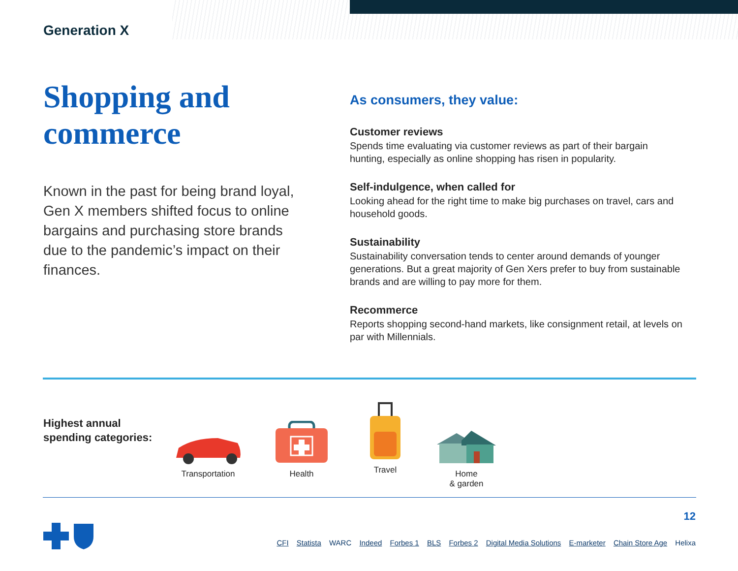Generation X
Shopping and commerce
Known in the past for being brand loyal, Gen X members shifted focus to online bargains and purchasing store brands due to the pandemic’s impact on their finances.
As consumers, they value:
Customer reviews
Spends time evaluating via customer reviews as part of their bargain hunting, especially as online shopping has risen in popularity.
Self-indulgence, when called for
Looking ahead for the right time to make big purchases on travel, cars and household goods.
Sustainability
Sustainability conversation tends to center around demands of younger generations. But a great majority of Gen Xers prefer to buy from sustainable brands and are willing to pay more for them.
Recommerce
Reports shopping second-hand markets, like consignment retail, at levels on par with Millennials.
Highest annual spending categories:
Transportation Health Travel Home
& garden
12
CFI Statista WARC Indeed Forbes 1 BLS Forbes 2 Digital Media Solutions E-marketer Chain Store Age Helixa